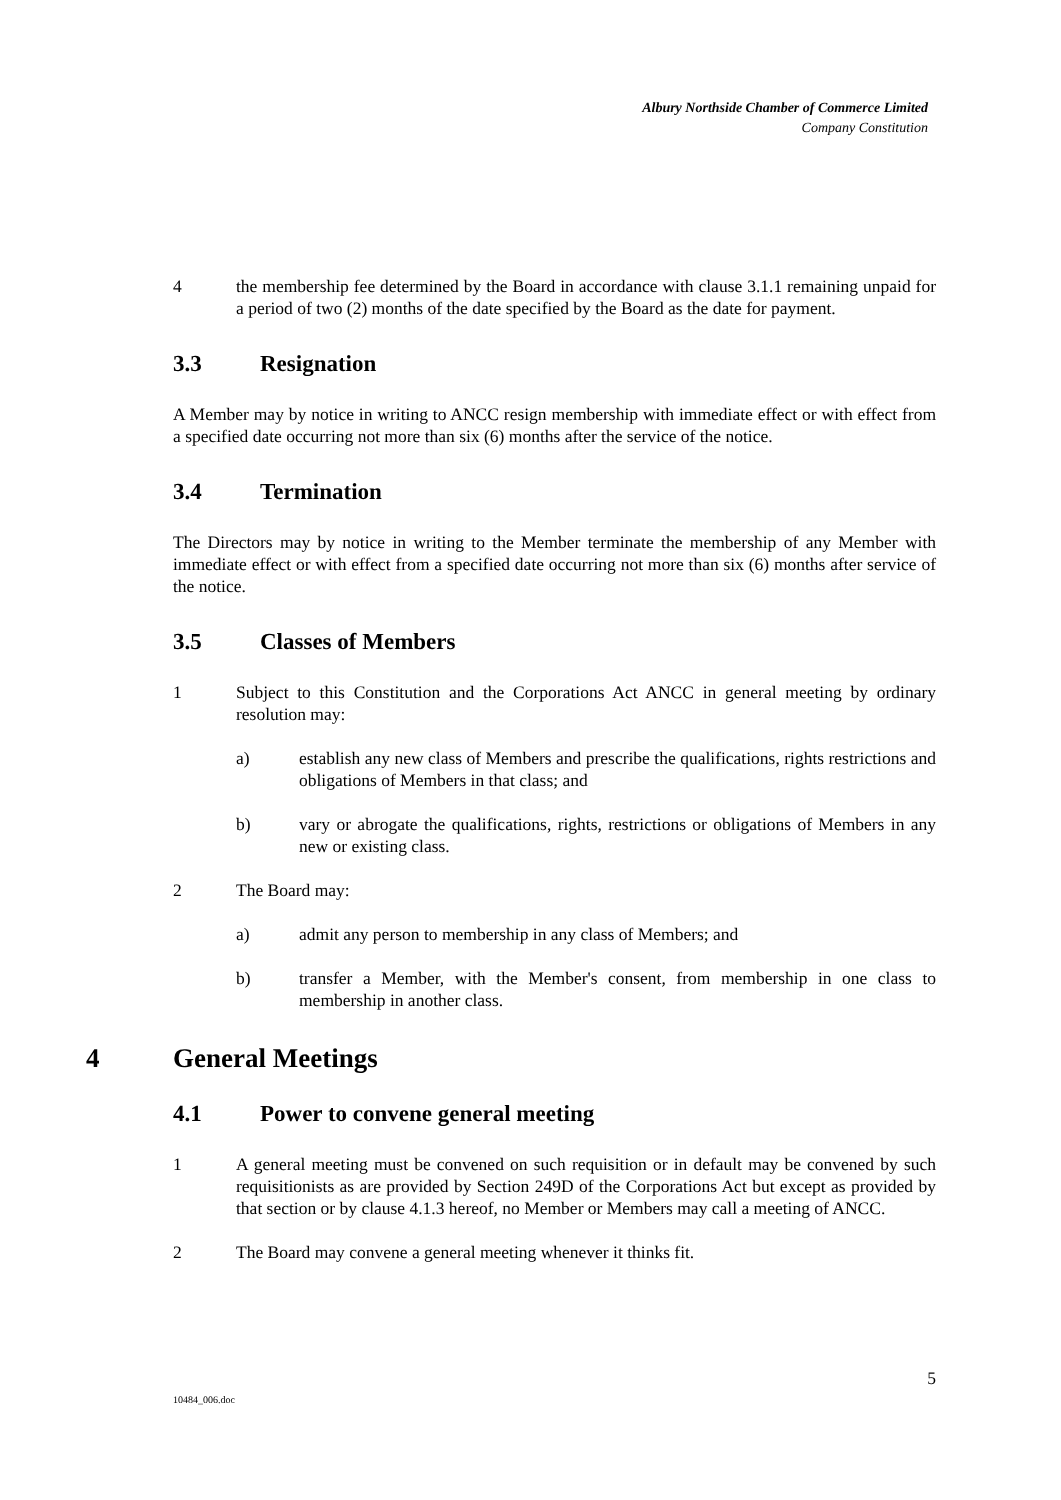Albury Northside Chamber of Commerce Limited
Company Constitution
4 the membership fee determined by the Board in accordance with clause 3.1.1 remaining unpaid for a period of two (2) months of the date specified by the Board as the date for payment.
3.3 Resignation
A Member may by notice in writing to ANCC resign membership with immediate effect or with effect from a specified date occurring not more than six (6) months after the service of the notice.
3.4 Termination
The Directors may by notice in writing to the Member terminate the membership of any Member with immediate effect or with effect from a specified date occurring not more than six (6) months after service of the notice.
3.5 Classes of Members
1 Subject to this Constitution and the Corporations Act ANCC in general meeting by ordinary resolution may:
a) establish any new class of Members and prescribe the qualifications, rights restrictions and obligations of Members in that class; and
b) vary or abrogate the qualifications, rights, restrictions or obligations of Members in any new or existing class.
2 The Board may:
a) admit any person to membership in any class of Members; and
b) transfer a Member, with the Member's consent, from membership in one class to membership in another class.
4 General Meetings
4.1 Power to convene general meeting
1 A general meeting must be convened on such requisition or in default may be convened by such requisitionists as are provided by Section 249D of the Corporations Act but except as provided by that section or by clause 4.1.3 hereof, no Member or Members may call a meeting of ANCC.
2 The Board may convene a general meeting whenever it thinks fit.
5
10484_006.doc